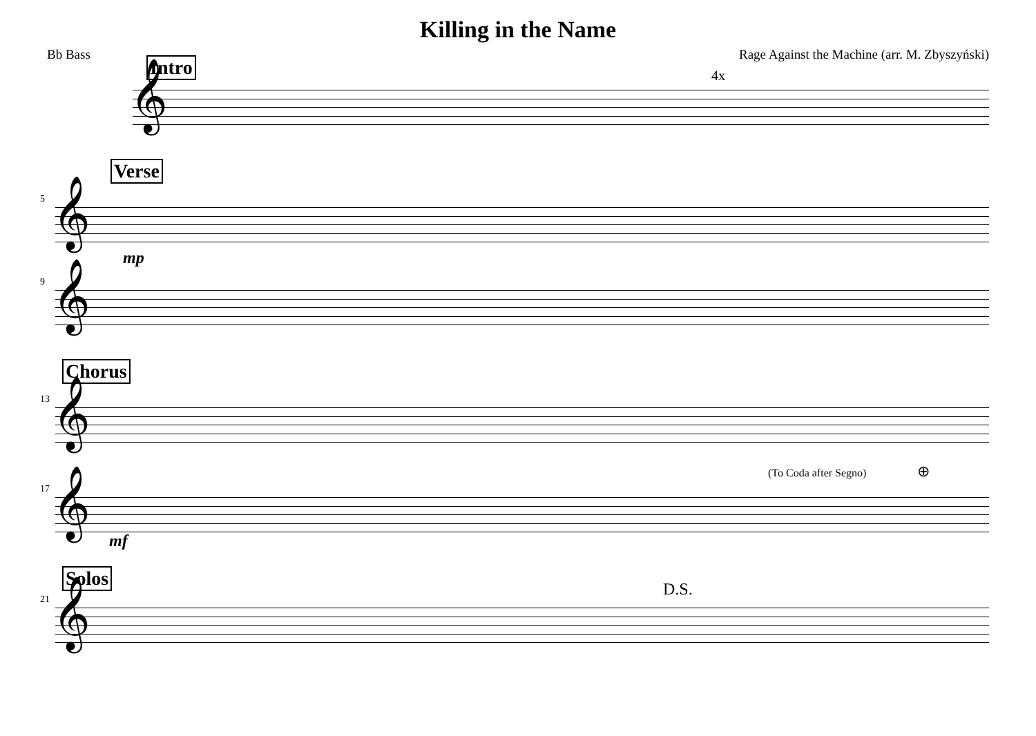Killing in the Name
Bb Bass Rage Against the Machine (arr. M. Zbyszyński)
Intro
𝄞
4x
5
Verse
𝄞
mp
9 𝄞
13
Chorus
𝄞
17 𝄞 mf
(To Coda after Segno) ⊕
21
Solos
𝄞
D.S.